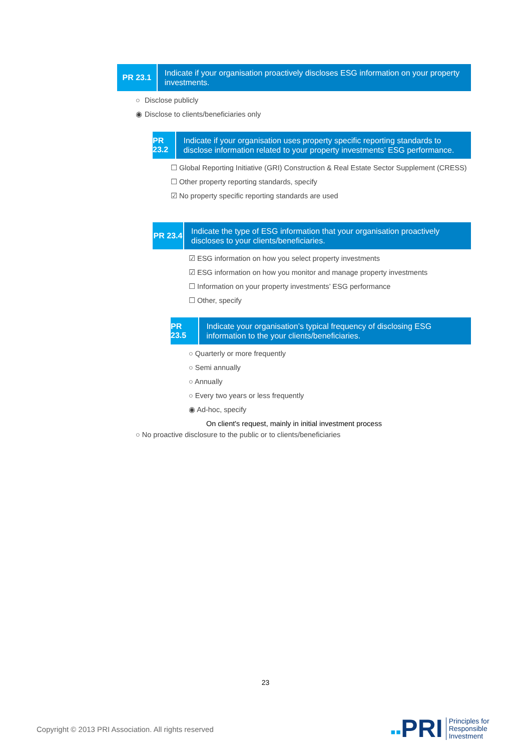PR 23.1
Indicate if your organisation proactively discloses ESG information on your property investments.
○ Disclose publicly
◉ Disclose to clients/beneficiaries only
PR 23.2
Indicate if your organisation uses property specific reporting standards to disclose information related to your property investments’ ESG performance.
☐ Global Reporting Initiative (GRI) Construction & Real Estate Sector Supplement (CRESS)
☐ Other property reporting standards, specify
☑ No property specific reporting standards are used
PR 23.4
Indicate the type of ESG information that your organisation proactively discloses to your clients/beneficiaries.
☑ ESG information on how you select property investments
☑ ESG information on how you monitor and manage property investments
☐ Information on your property investments’ ESG performance
☐ Other, specify
PR 23.5
Indicate your organisation’s typical frequency of disclosing ESG information to the your clients/beneficiaries.
○ Quarterly or more frequently
○ Semi annually
○ Annually
○ Every two years or less frequently
◉ Ad-hoc, specify
On client's request, mainly in initial investment process
○ No proactive disclosure to the public or to clients/beneficiaries
23
Copyright © 2013 PRI Association. All rights reserved
▪▪PRI Principles for
Responsible
Investment